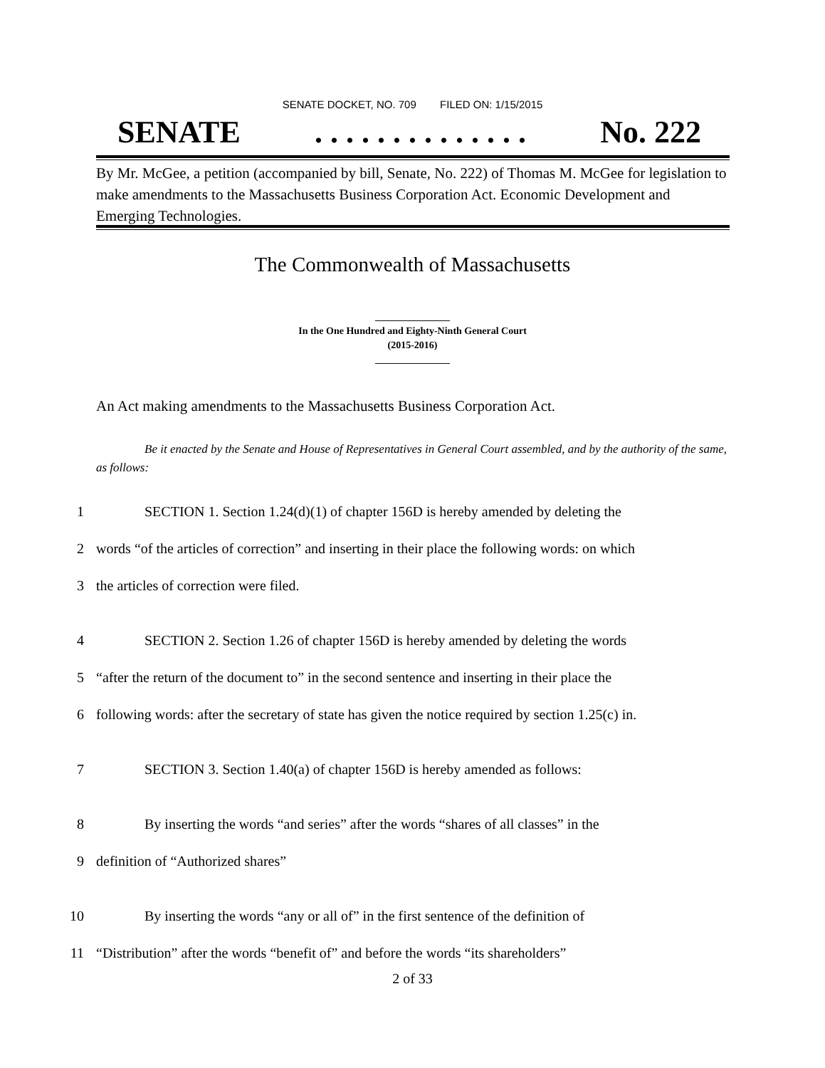SENATE DOCKET, NO. 709 FILED ON: 1/15/2015
SENATE. . . . . . . . . . . . . . No. 222
By Mr. McGee, a petition (accompanied by bill, Senate, No. 222) of Thomas M. McGee for legislation to make amendments to the Massachusetts Business Corporation Act. Economic Development and Emerging Technologies.
The Commonwealth of Massachusetts
_______________
In the One Hundred and Eighty-Ninth General Court
(2015-2016)
_______________
An Act making amendments to the Massachusetts Business Corporation Act.
Be it enacted by the Senate and House of Representatives in General Court assembled, and by the authority of the same, as follows:
1 SECTION 1. Section 1.24(d)(1) of chapter 156D is hereby amended by deleting the
2 words “of the articles of correction” and inserting in their place the following words: on which
3 the articles of correction were filed.
4 SECTION 2. Section 1.26 of chapter 156D is hereby amended by deleting the words
5 “after the return of the document to” in the second sentence and inserting in their place the
6 following words: after the secretary of state has given the notice required by section 1.25(c) in.
7 SECTION 3. Section 1.40(a) of chapter 156D is hereby amended as follows:
8 By inserting the words “and series” after the words “shares of all classes” in the
9 definition of “Authorized shares”
10 By inserting the words “any or all of” in the first sentence of the definition of
11 “Distribution” after the words “benefit of” and before the words “its shareholders”
2 of 33